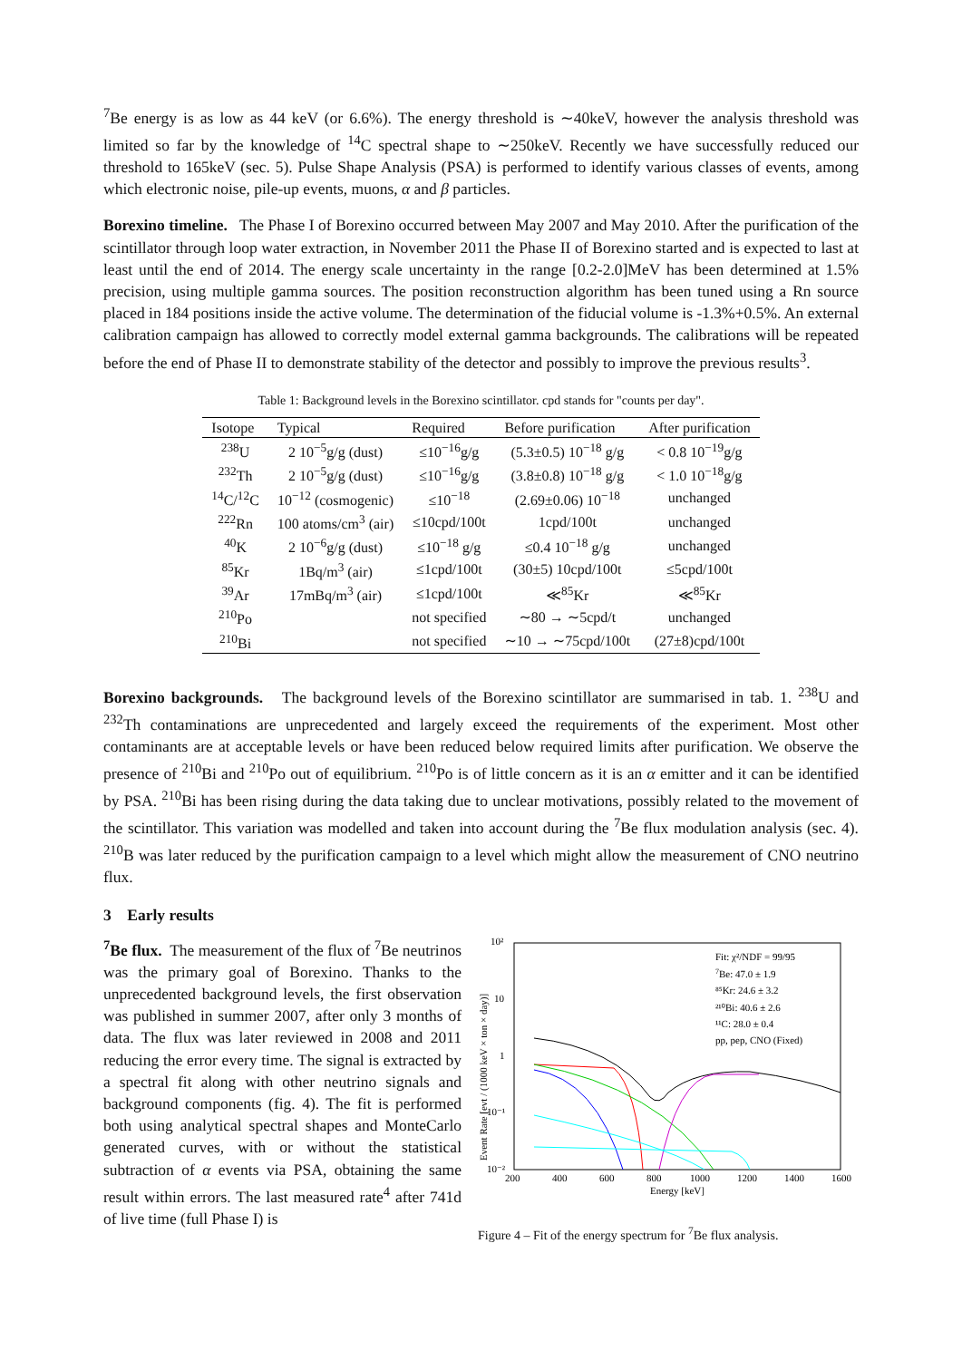<sup>7</sup>Be energy is as low as 44 keV (or 6.6%). The energy threshold is ∼40keV, however the analysis threshold was limited so far by the knowledge of <sup>14</sup>C spectral shape to ∼250keV. Recently we have successfully reduced our threshold to 165keV (sec. 5). Pulse Shape Analysis (PSA) is performed to identify various classes of events, among which electronic noise, pile-up events, muons, α and β particles.
Borexino timeline. The Phase I of Borexino occurred between May 2007 and May 2010. After the purification of the scintillator through loop water extraction, in November 2011 the Phase II of Borexino started and is expected to last at least until the end of 2014. The energy scale uncertainty in the range [0.2-2.0]MeV has been determined at 1.5% precision, using multiple gamma sources. The position reconstruction algorithm has been tuned using a Rn source placed in 184 positions inside the active volume. The determination of the fiducial volume is -1.3%+0.5%. An external calibration campaign has allowed to correctly model external gamma backgrounds. The calibrations will be repeated before the end of Phase II to demonstrate stability of the detector and possibly to improve the previous results<sup>3</sup>.
Table 1: Background levels in the Borexino scintillator. cpd stands for "counts per day".
| Isotope | Typical | Required | Before purification | After purification |
| --- | --- | --- | --- | --- |
| <sup>238</sup>U | 2 10<sup>−5</sup>g/g (dust) | ≤10<sup>−16</sup>g/g | (5.3±0.5) 10<sup>−18</sup> g/g | < 0.8 10<sup>−19</sup>g/g |
| <sup>232</sup>Th | 2 10<sup>−5</sup>g/g (dust) | ≤10<sup>−16</sup>g/g | (3.8±0.8) 10<sup>−18</sup> g/g | < 1.0 10<sup>−18</sup>g/g |
| <sup>14</sup>C/<sup>12</sup>C | 10<sup>−12</sup> (cosmogenic) | ≤10<sup>−18</sup> | (2.69±0.06) 10<sup>−18</sup> | unchanged |
| <sup>222</sup>Rn | 100 atoms/cm<sup>3</sup> (air) | ≤10cpd/100t | 1cpd/100t | unchanged |
| <sup>40</sup>K | 2 10<sup>−6</sup>g/g (dust) | ≤10<sup>−18</sup> g/g | ≤0.4 10<sup>−18</sup> g/g | unchanged |
| <sup>85</sup>Kr | 1Bq/m<sup>3</sup> (air) | ≤1cpd/100t | (30±5) 10cpd/100t | ≤5cpd/100t |
| <sup>39</sup>Ar | 17mBq/m<sup>3</sup> (air) | ≤1cpd/100t | ≪<sup>85</sup>Kr | ≪<sup>85</sup>Kr |
| <sup>210</sup>Po | | not specified | ∼80 → ∼5cpd/t | unchanged |
| <sup>210</sup>Bi | | not specified | ∼10 → ∼75cpd/100t | (27±8)cpd/100t |
Borexino backgrounds. The background levels of the Borexino scintillator are summarised in tab. 1. <sup>238</sup>U and <sup>232</sup>Th contaminations are unprecedented and largely exceed the requirements of the experiment. Most other contaminants are at acceptable levels or have been reduced below required limits after purification. We observe the presence of <sup>210</sup>Bi and <sup>210</sup>Po out of equilibrium. <sup>210</sup>Po is of little concern as it is an α emitter and it can be identified by PSA. <sup>210</sup>Bi has been rising during the data taking due to unclear motivations, possibly related to the movement of the scintillator. This variation was modelled and taken into account during the <sup>7</sup>Be flux modulation analysis (sec. 4). <sup>210</sup>B was later reduced by the purification campaign to a level which might allow the measurement of CNO neutrino flux.
3 Early results
<sup>7</sup>Be flux. The measurement of the flux of <sup>7</sup>Be neutrinos was the primary goal of Borexino. Thanks to the unprecedented background levels, the first observation was published in summer 2007, after only 3 months of data. The flux was later reviewed in 2008 and 2011 reducing the error every time. The signal is extracted by a spectral fit along with other neutrino signals and background components (fig. 4). The fit is performed both using analytical spectral shapes and MonteCarlo generated curves, with or without the statistical subtraction of α events via PSA, obtaining the same result within errors. The last measured rate<sup>4</sup> after 741d of live time (full Phase I) is
10²
10
1
10⁻¹
10⁻²
200
400
600
800
1000
1200
1400
1600
Energy [keV]
Event Rate [evt / (1000 keV × ton × day)]
Fit: χ²/NDF = 99/95
7Be: 47.0 ± 1.9
⁸⁵Kr: 24.6 ± 3.2
²¹⁰Bi: 40.6 ± 2.6
¹¹C: 28.0 ± 0.4
pp, pep, CNO (Fixed)
Figure 4 – Fit of the energy spectrum for <sup>7</sup>Be flux analysis.